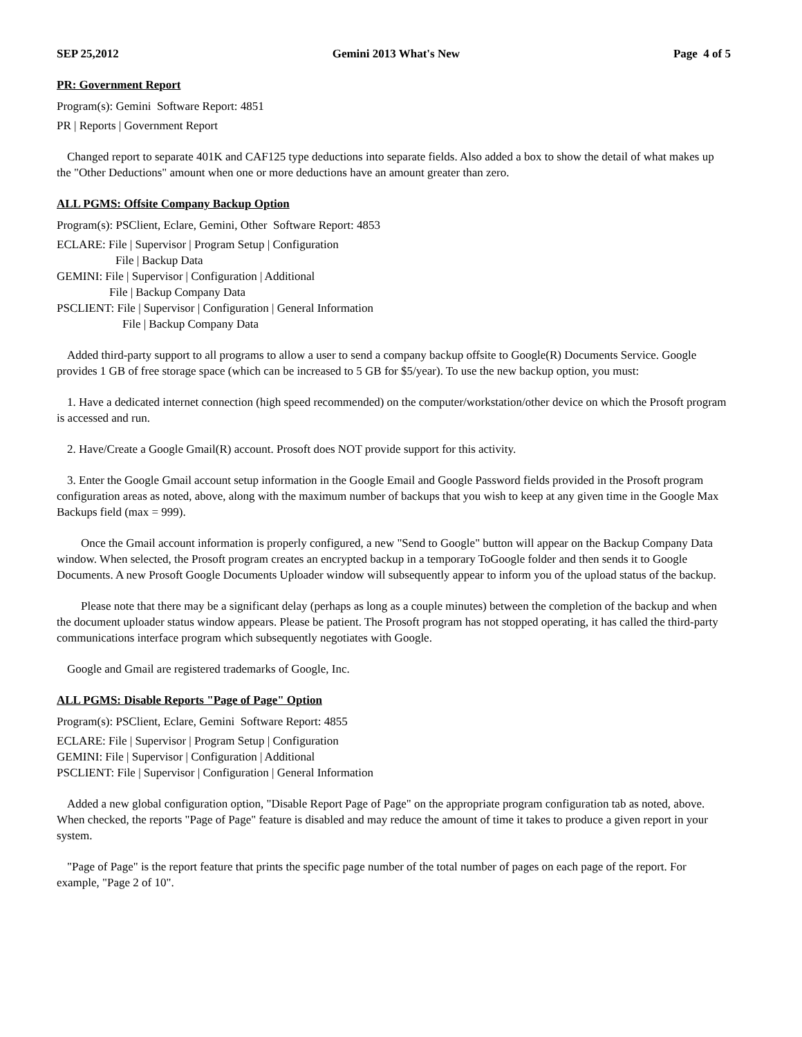SEP 25,2012 Gemini 2013 What's New Page 4 of 5
PR: Government Report
Program(s): Gemini Software Report: 4851
PR | Reports | Government Report
Changed report to separate 401K and CAF125 type deductions into separate fields. Also added a box to show the detail of what makes up the "Other Deductions" amount when one or more deductions have an amount greater than zero.
ALL PGMS: Offsite Company Backup Option
Program(s): PSClient, Eclare, Gemini, Other Software Report: 4853
ECLARE: File | Supervisor | Program Setup | Configuration
File | Backup Data
GEMINI: File | Supervisor | Configuration | Additional
File | Backup Company Data
PSCLIENT: File | Supervisor | Configuration | General Information
File | Backup Company Data
Added third-party support to all programs to allow a user to send a company backup offsite to Google(R) Documents Service. Google provides 1 GB of free storage space (which can be increased to 5 GB for $5/year). To use the new backup option, you must:
1. Have a dedicated internet connection (high speed recommended) on the computer/workstation/other device on which the Prosoft program is accessed and run.
2. Have/Create a Google Gmail(R) account. Prosoft does NOT provide support for this activity.
3. Enter the Google Gmail account setup information in the Google Email and Google Password fields provided in the Prosoft program configuration areas as noted, above, along with the maximum number of backups that you wish to keep at any given time in the Google Max Backups field (max = 999).
Once the Gmail account information is properly configured, a new "Send to Google" button will appear on the Backup Company Data window. When selected, the Prosoft program creates an encrypted backup in a temporary ToGoogle folder and then sends it to Google Documents. A new Prosoft Google Documents Uploader window will subsequently appear to inform you of the upload status of the backup.
Please note that there may be a significant delay (perhaps as long as a couple minutes) between the completion of the backup and when the document uploader status window appears. Please be patient. The Prosoft program has not stopped operating, it has called the third-party communications interface program which subsequently negotiates with Google.
Google and Gmail are registered trademarks of Google, Inc.
ALL PGMS: Disable Reports "Page of Page" Option
Program(s): PSClient, Eclare, Gemini Software Report: 4855
ECLARE: File | Supervisor | Program Setup | Configuration
GEMINI: File | Supervisor | Configuration | Additional
PSCLIENT: File | Supervisor | Configuration | General Information
Added a new global configuration option, "Disable Report Page of Page" on the appropriate program configuration tab as noted, above. When checked, the reports "Page of Page" feature is disabled and may reduce the amount of time it takes to produce a given report in your system.
"Page of Page" is the report feature that prints the specific page number of the total number of pages on each page of the report. For example, "Page 2 of 10".